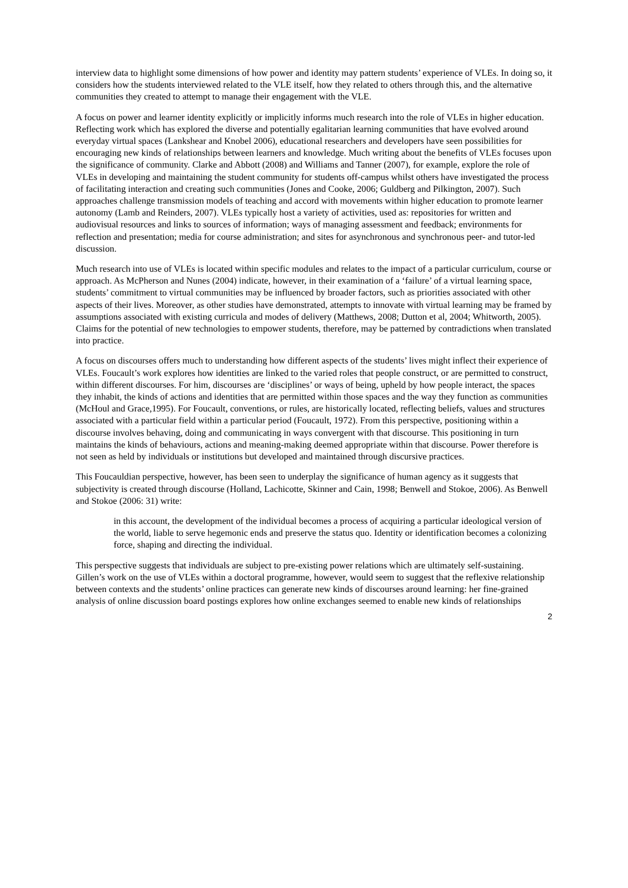interview data to highlight some dimensions of how power and identity may pattern students’ experience of VLEs. In doing so, it considers how the students interviewed related to the VLE itself, how they related to others through this, and the alternative communities they created to attempt to manage their engagement with the VLE.
A focus on power and learner identity explicitly or implicitly informs much research into the role of VLEs in higher education. Reflecting work which has explored the diverse and potentially egalitarian learning communities that have evolved around everyday virtual spaces (Lankshear and Knobel 2006), educational researchers and developers have seen possibilities for encouraging new kinds of relationships between learners and knowledge. Much writing about the benefits of VLEs focuses upon the significance of community. Clarke and Abbott (2008) and Williams and Tanner (2007), for example, explore the role of VLEs in developing and maintaining the student community for students off-campus whilst others have investigated the process of facilitating interaction and creating such communities (Jones and Cooke, 2006; Guldberg and Pilkington, 2007). Such approaches challenge transmission models of teaching and accord with movements within higher education to promote learner autonomy (Lamb and Reinders, 2007). VLEs typically host a variety of activities, used as: repositories for written and audiovisual resources and links to sources of information; ways of managing assessment and feedback; environments for reflection and presentation; media for course administration; and sites for asynchronous and synchronous peer- and tutor-led discussion.
Much research into use of VLEs is located within specific modules and relates to the impact of a particular curriculum, course or approach. As McPherson and Nunes (2004) indicate, however, in their examination of a ‘failure’ of a virtual learning space, students’ commitment to virtual communities may be influenced by broader factors, such as priorities associated with other aspects of their lives. Moreover, as other studies have demonstrated, attempts to innovate with virtual learning may be framed by assumptions associated with existing curricula and modes of delivery (Matthews, 2008; Dutton et al, 2004; Whitworth, 2005). Claims for the potential of new technologies to empower students, therefore, may be patterned by contradictions when translated into practice.
A focus on discourses offers much to understanding how different aspects of the students’ lives might inflect their experience of VLEs. Foucault’s work explores how identities are linked to the varied roles that people construct, or are permitted to construct, within different discourses. For him, discourses are ‘disciplines’ or ways of being, upheld by how people interact, the spaces they inhabit, the kinds of actions and identities that are permitted within those spaces and the way they function as communities (McHoul and Grace,1995). For Foucault, conventions, or rules, are historically located, reflecting beliefs, values and structures associated with a particular field within a particular period (Foucault, 1972). From this perspective, positioning within a discourse involves behaving, doing and communicating in ways convergent with that discourse. This positioning in turn maintains the kinds of behaviours, actions and meaning-making deemed appropriate within that discourse. Power therefore is not seen as held by individuals or institutions but developed and maintained through discursive practices.
This Foucauldian perspective, however, has been seen to underplay the significance of human agency as it suggests that subjectivity is created through discourse (Holland, Lachicotte, Skinner and Cain, 1998; Benwell and Stokoe, 2006). As Benwell and Stokoe (2006: 31) write:
in this account, the development of the individual becomes a process of acquiring a particular ideological version of the world, liable to serve hegemonic ends and preserve the status quo. Identity or identification becomes a colonizing force, shaping and directing the individual.
This perspective suggests that individuals are subject to pre-existing power relations which are ultimately self-sustaining. Gillen’s work on the use of VLEs within a doctoral programme, however, would seem to suggest that the reflexive relationship between contexts and the students’ online practices can generate new kinds of discourses around learning: her fine-grained analysis of online discussion board postings explores how online exchanges seemed to enable new kinds of relationships
2